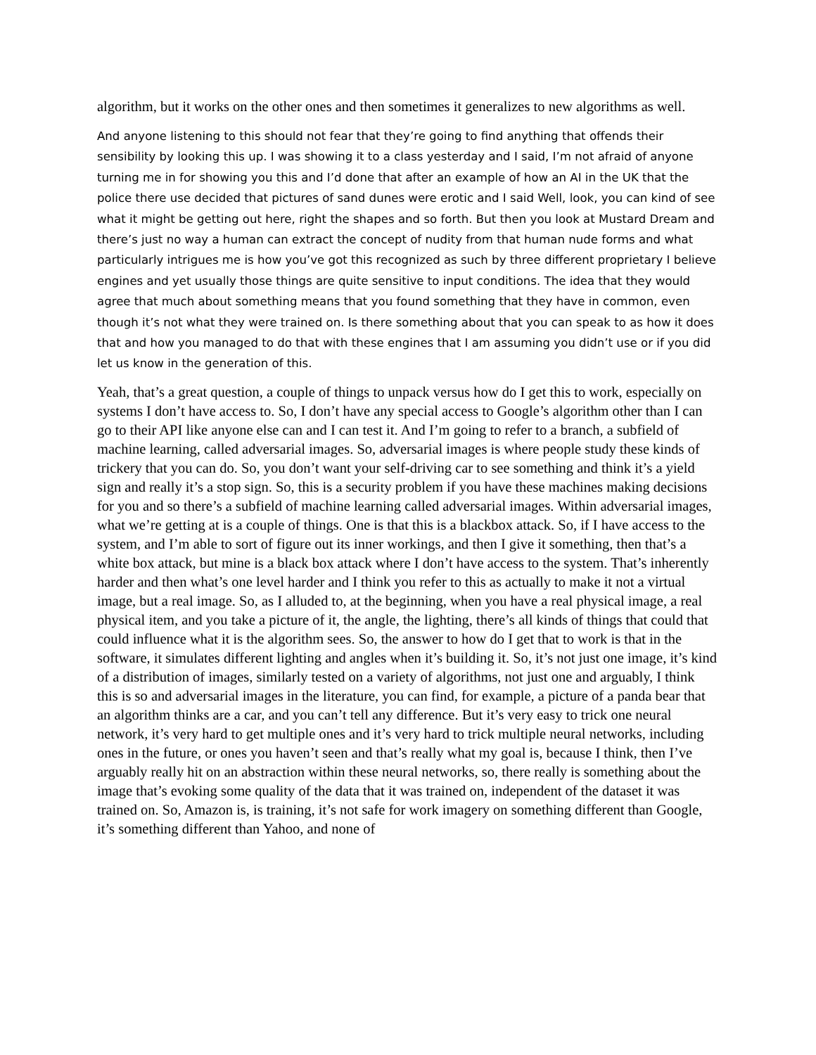algorithm, but it works on the other ones and then sometimes it generalizes to new algorithms as well.
And anyone listening to this should not fear that they’re going to find anything that offends their sensibility by looking this up. I was showing it to a class yesterday and I said, I’m not afraid of anyone turning me in for showing you this and I’d done that after an example of how an AI in the UK that the police there use decided that pictures of sand dunes were erotic and I said Well, look, you can kind of see what it might be getting out here, right the shapes and so forth. But then you look at Mustard Dream and there’s just no way a human can extract the concept of nudity from that human nude forms and what particularly intrigues me is how you’ve got this recognized as such by three different proprietary I believe engines and yet usually those things are quite sensitive to input conditions. The idea that they would agree that much about something means that you found something that they have in common, even though it’s not what they were trained on. Is there something about that you can speak to as how it does that and how you managed to do that with these engines that I am assuming you didn’t use or if you did let us know in the generation of this.
Yeah, that’s a great question, a couple of things to unpack versus how do I get this to work, especially on systems I don’t have access to. So, I don’t have any special access to Google’s algorithm other than I can go to their API like anyone else can and I can test it. And I’m going to refer to a branch, a subfield of machine learning, called adversarial images. So, adversarial images is where people study these kinds of trickery that you can do. So, you don’t want your self-driving car to see something and think it’s a yield sign and really it’s a stop sign. So, this is a security problem if you have these machines making decisions for you and so there’s a subfield of machine learning called adversarial images. Within adversarial images, what we’re getting at is a couple of things. One is that this is a blackbox attack. So, if I have access to the system, and I’m able to sort of figure out its inner workings, and then I give it something, then that’s a white box attack, but mine is a black box attack where I don’t have access to the system. That’s inherently harder and then what’s one level harder and I think you refer to this as actually to make it not a virtual image, but a real image. So, as I alluded to, at the beginning, when you have a real physical image, a real physical item, and you take a picture of it, the angle, the lighting, there’s all kinds of things that could that could influence what it is the algorithm sees. So, the answer to how do I get that to work is that in the software, it simulates different lighting and angles when it’s building it. So, it’s not just one image, it’s kind of a distribution of images, similarly tested on a variety of algorithms, not just one and arguably, I think this is so and adversarial images in the literature, you can find, for example, a picture of a panda bear that an algorithm thinks are a car, and you can’t tell any difference. But it’s very easy to trick one neural network, it’s very hard to get multiple ones and it’s very hard to trick multiple neural networks, including ones in the future, or ones you haven’t seen and that’s really what my goal is, because I think, then I’ve arguably really hit on an abstraction within these neural networks, so, there really is something about the image that’s evoking some quality of the data that it was trained on, independent of the dataset it was trained on. So, Amazon is, is training, it’s not safe for work imagery on something different than Google, it’s something different than Yahoo, and none of